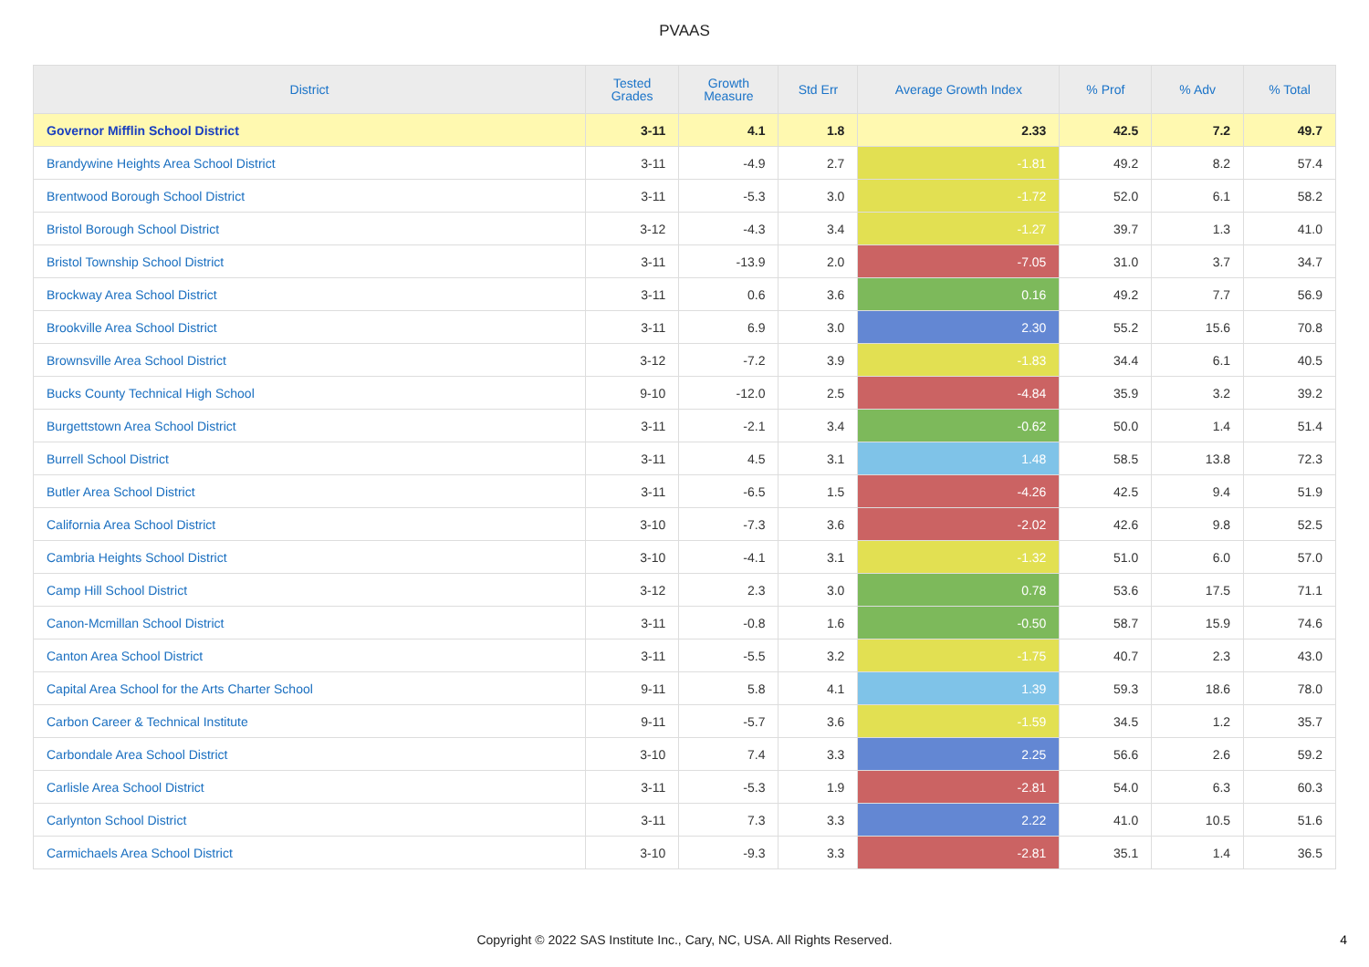PVAAS
| District | Tested Grades | Growth Measure | Std Err | Average Growth Index | % Prof | % Adv | % Total |
| --- | --- | --- | --- | --- | --- | --- | --- |
| Governor Mifflin School District | 3-11 | 4.1 | 1.8 | 2.33 | 42.5 | 7.2 | 49.7 |
| Brandywine Heights Area School District | 3-11 | -4.9 | 2.7 | -1.81 | 49.2 | 8.2 | 57.4 |
| Brentwood Borough School District | 3-11 | -5.3 | 3.0 | -1.72 | 52.0 | 6.1 | 58.2 |
| Bristol Borough School District | 3-12 | -4.3 | 3.4 | -1.27 | 39.7 | 1.3 | 41.0 |
| Bristol Township School District | 3-11 | -13.9 | 2.0 | -7.05 | 31.0 | 3.7 | 34.7 |
| Brockway Area School District | 3-11 | 0.6 | 3.6 | 0.16 | 49.2 | 7.7 | 56.9 |
| Brookville Area School District | 3-11 | 6.9 | 3.0 | 2.30 | 55.2 | 15.6 | 70.8 |
| Brownsville Area School District | 3-12 | -7.2 | 3.9 | -1.83 | 34.4 | 6.1 | 40.5 |
| Bucks County Technical High School | 9-10 | -12.0 | 2.5 | -4.84 | 35.9 | 3.2 | 39.2 |
| Burgettstown Area School District | 3-11 | -2.1 | 3.4 | -0.62 | 50.0 | 1.4 | 51.4 |
| Burrell School District | 3-11 | 4.5 | 3.1 | 1.48 | 58.5 | 13.8 | 72.3 |
| Butler Area School District | 3-11 | -6.5 | 1.5 | -4.26 | 42.5 | 9.4 | 51.9 |
| California Area School District | 3-10 | -7.3 | 3.6 | -2.02 | 42.6 | 9.8 | 52.5 |
| Cambria Heights School District | 3-10 | -4.1 | 3.1 | -1.32 | 51.0 | 6.0 | 57.0 |
| Camp Hill School District | 3-12 | 2.3 | 3.0 | 0.78 | 53.6 | 17.5 | 71.1 |
| Canon-Mcmillan School District | 3-11 | -0.8 | 1.6 | -0.50 | 58.7 | 15.9 | 74.6 |
| Canton Area School District | 3-11 | -5.5 | 3.2 | -1.75 | 40.7 | 2.3 | 43.0 |
| Capital Area School for the Arts Charter School | 9-11 | 5.8 | 4.1 | 1.39 | 59.3 | 18.6 | 78.0 |
| Carbon Career & Technical Institute | 9-11 | -5.7 | 3.6 | -1.59 | 34.5 | 1.2 | 35.7 |
| Carbondale Area School District | 3-10 | 7.4 | 3.3 | 2.25 | 56.6 | 2.6 | 59.2 |
| Carlisle Area School District | 3-11 | -5.3 | 1.9 | -2.81 | 54.0 | 6.3 | 60.3 |
| Carlynton School District | 3-11 | 7.3 | 3.3 | 2.22 | 41.0 | 10.5 | 51.6 |
| Carmichaels Area School District | 3-10 | -9.3 | 3.3 | -2.81 | 35.1 | 1.4 | 36.5 |
Copyright © 2022 SAS Institute Inc., Cary, NC, USA. All Rights Reserved.
4